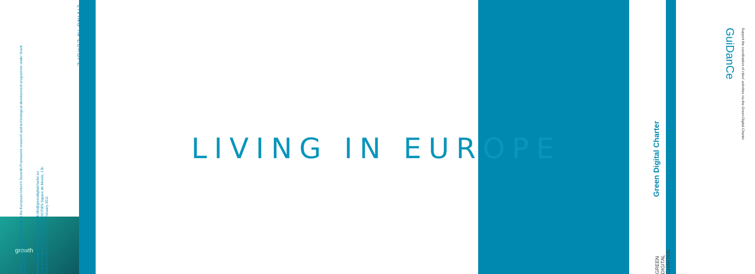growth
LIVING IN EUROPE
GuiDanCe has received funding from the European Union's Seventh Framework research and technological development programme under Grant Agreement N°238266
Green Digital Charter contact point info@greendigitalcharter.eu www.greendigitalcharter.eu c/o EUROCITIES Square de Meeûs, 1 B-1000 Brussels Tel: +32 2 552 08 88 Febuary 2011
LIVING IN EUROPE
Green Digital Charter
GREEN DIGITAL CHARTER
GuiDanCe
Support the coordination of cities' activities via the Green Digital Charter